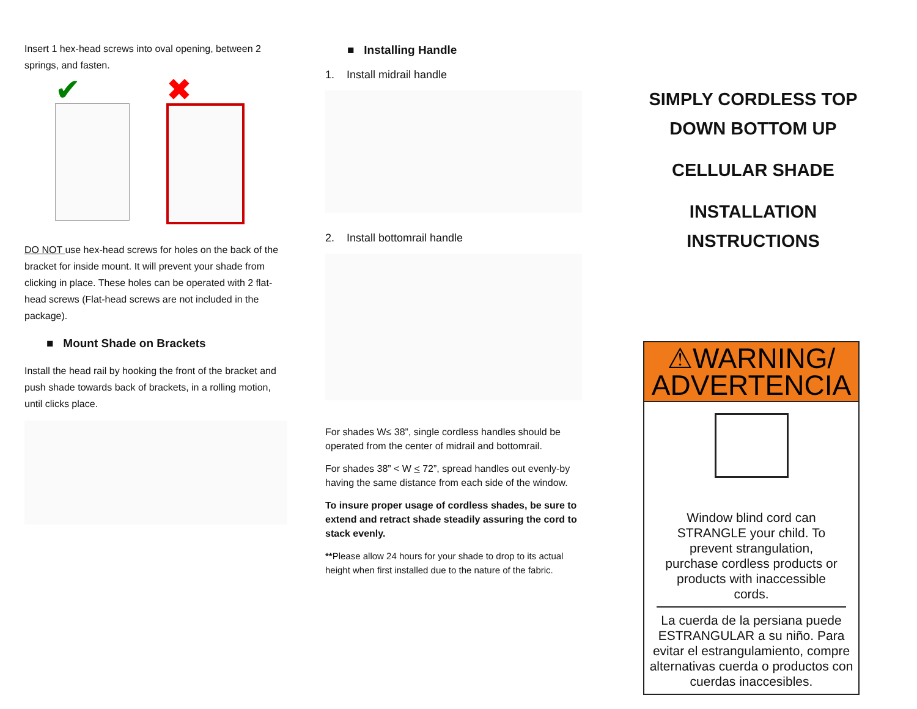Insert 1 hex-head screws into oval opening, between 2 springs, and fasten.
✔ ✖
DO NOT use hex-head screws for holes on the back of the bracket for inside mount. It will prevent your shade from clicking in place. These holes can be operated with 2 flat-head screws (Flat-head screws are not included in the package).
■ Mount Shade on Brackets
Install the head rail by hooking the front of the bracket and push shade towards back of brackets, in a rolling motion, until clicks place.
■ Installing Handle
1. Install midrail handle
2. Install bottomrail handle
For shades W≤ 38”, single cordless handles should be operated from the center of midrail and bottomrail.
For shades 38” < W < 72”, spread handles out evenly-by having the same distance from each side of the window.
To insure proper usage of cordless shades, be sure to extend and retract shade steadily assuring the cord to stack evenly.
**Please allow 24 hours for your shade to drop to its actual height when first installed due to the nature of the fabric.
SIMPLY CORDLESS TOP DOWN BOTTOM UP
CELLULAR SHADE
INSTALLATION INSTRUCTIONS
⚠WARNING/
ADVERTENCIA
Window blind cord can STRANGLE your child. To prevent strangulation, purchase cordless products or products with inaccessible cords.
La cuerda de la persiana puede ESTRANGULAR a su niño. Para evitar el estrangulamiento, compre alternativas cuerda o productos con cuerdas inaccesibles.